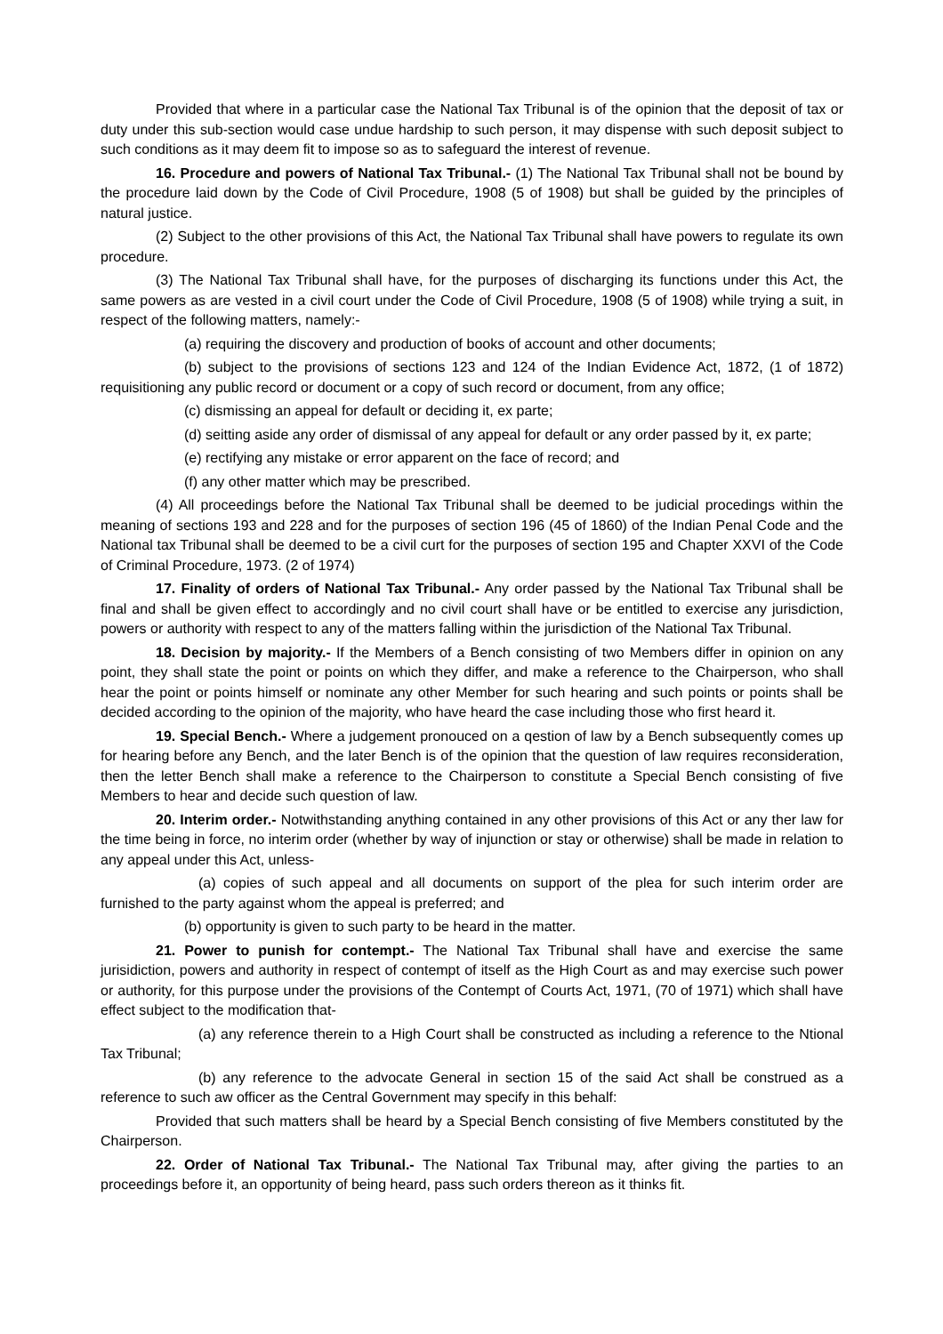Provided that where in a particular case the National Tax Tribunal is of the opinion that the deposit of tax or duty under this sub-section would case undue hardship to such person, it may dispense with such deposit subject to such conditions as it may deem fit to impose so as to safeguard the interest of revenue.
16. Procedure and powers of National Tax Tribunal.- (1) The National Tax Tribunal shall not be bound by the procedure laid down by the Code of Civil Procedure, 1908 (5 of 1908) but shall be guided by the principles of natural justice.
(2) Subject to the other provisions of this Act, the National Tax Tribunal shall have powers to regulate its own procedure.
(3) The National Tax Tribunal shall have, for the purposes of discharging its functions under this Act, the same powers as are vested in a civil court under the Code of Civil Procedure, 1908 (5 of 1908) while trying a suit, in respect of the following matters, namely:-
(a) requiring the discovery and production of books of account and other documents;
(b) subject to the provisions of sections 123 and 124 of the Indian Evidence Act, 1872, (1 of 1872) requisitioning any public record or document or a copy of such record or document, from any office;
(c) dismissing an appeal for default or deciding it, ex parte;
(d) seitting aside any order of dismissal of any appeal for default or any order passed by it, ex parte;
(e) rectifying any mistake or error apparent on the face of record; and
(f) any other matter which may be prescribed.
(4) All proceedings before the National Tax Tribunal shall be deemed to be judicial procedings within the meaning of sections 193 and 228 and for the purposes of section 196 (45 of 1860) of the Indian Penal Code and the National tax Tribunal shall be deemed to be a civil curt for the purposes of section 195 and Chapter XXVI of the Code of Criminal Procedure, 1973. (2 of 1974)
17. Finality of orders of National Tax Tribunal.- Any order passed by the National Tax Tribunal shall be final and shall be given effect to accordingly and no civil court shall have or be entitled to exercise any jurisdiction, powers or authority with respect to any of the matters falling within the jurisdiction of the National Tax Tribunal.
18. Decision by majority.- If the Members of a Bench consisting of two Members differ in opinion on any point, they shall state the point or points on which they differ, and make a reference to the Chairperson, who shall hear the point or points himself or nominate any other Member for such hearing and such points or points shall be decided according to the opinion of the majority, who have heard the case including those who first heard it.
19. Special Bench.- Where a judgement pronouced on a qestion of law by a Bench subsequently comes up for hearing before any Bench, and the later Bench is of the opinion that the question of law requires reconsideration, then the letter Bench shall make a reference to the Chairperson to constitute a Special Bench consisting of five Members to hear and decide such question of law.
20. Interim order.- Notwithstanding anything contained in any other provisions of this Act or any ther law for the time being in force, no interim order (whether by way of injunction or stay or otherwise) shall be made in relation to any appeal under this Act, unless-
(a) copies of such appeal and all documents on support of the plea for such interim order are furnished to the party against whom the appeal is preferred; and
(b) opportunity is given to such party to be heard in the matter.
21. Power to punish for contempt.- The National Tax Tribunal shall have and exercise the same jurisidiction, powers and authority in respect of contempt of itself as the High Court as and may exercise such power or authority, for this purpose under the provisions of the Contempt of Courts Act, 1971, (70 of 1971) which shall have effect subject to the modification that-
(a) any reference therein to a High Court shall be constructed as including a reference to the Ntional Tax Tribunal;
(b) any reference to the advocate General in section 15 of the said Act shall be construed as a reference to such aw officer as the Central Government may specify in this behalf:
Provided that such matters shall be heard by a Special Bench consisting of five Members constituted by the Chairperson.
22. Order of National Tax Tribunal.- The National Tax Tribunal may, after giving the parties to an proceedings before it, an opportunity of being heard, pass such orders thereon as it thinks fit.